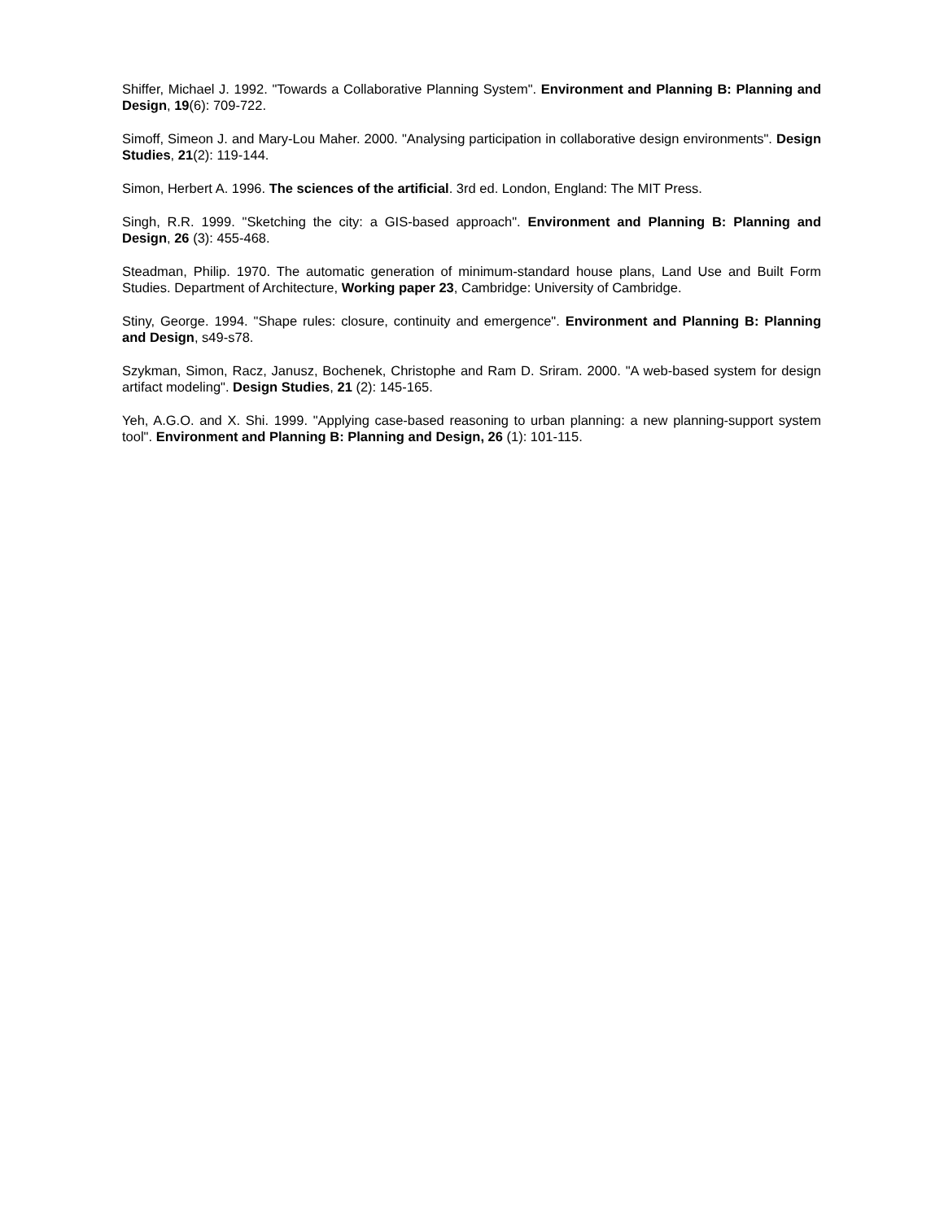Shiffer, Michael J. 1992. "Towards a Collaborative Planning System". Environment and Planning B: Planning and Design, 19(6): 709-722.
Simoff, Simeon J. and Mary-Lou Maher. 2000. "Analysing participation in collaborative design environments". Design Studies, 21(2): 119-144.
Simon, Herbert A. 1996. The sciences of the artificial. 3rd ed. London, England: The MIT Press.
Singh, R.R. 1999. "Sketching the city: a GIS-based approach". Environment and Planning B: Planning and Design, 26 (3): 455-468.
Steadman, Philip. 1970. The automatic generation of minimum-standard house plans, Land Use and Built Form Studies. Department of Architecture, Working paper 23, Cambridge: University of Cambridge.
Stiny, George. 1994. "Shape rules: closure, continuity and emergence". Environment and Planning B: Planning and Design, s49-s78.
Szykman, Simon, Racz, Janusz, Bochenek, Christophe and Ram D. Sriram. 2000. "A web-based system for design artifact modeling". Design Studies, 21 (2): 145-165.
Yeh, A.G.O. and X. Shi. 1999. "Applying case-based reasoning to urban planning: a new planning-support system tool". Environment and Planning B: Planning and Design, 26 (1): 101-115.